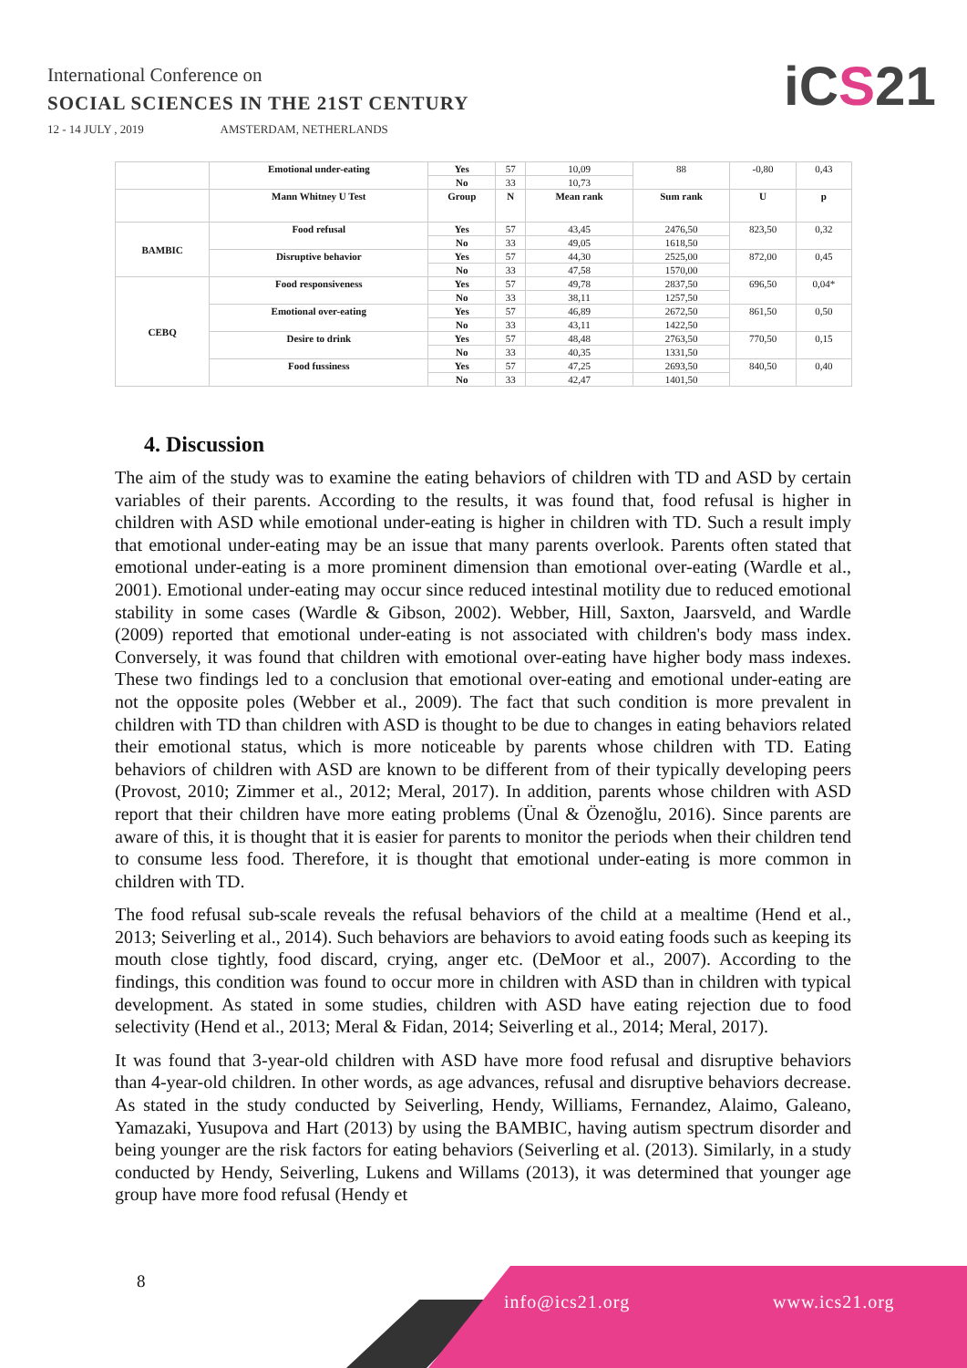International Conference on
SOCIAL SCIENCES IN THE 21ST CENTURY
12 - 14 JULY , 2019 AMSTERDAM, NETHERLANDS
iCS21
| | Emotional under-eating | Yes | 57 | 10,09 | 88 | -0,80 | 0,43 |
| | | No | 33 | 10,73 | | | |
| | Mann Whitney U Test | Group | N | Mean rank | Sum rank | U | p |
| BAMBIC | Food refusal | Yes | 57 | 43,45 | 2476,50 | 823,50 | 0,32 |
| | | No | 33 | 49,05 | 1618,50 | | |
| | Disruptive behavior | Yes | 57 | 44,30 | 2525,00 | 872,00 | 0,45 |
| | | No | 33 | 47,58 | 1570,00 | | |
| CEBQ | Food responsiveness | Yes | 57 | 49,78 | 2837,50 | 696,50 | 0,04* |
| | | No | 33 | 38,11 | 1257,50 | | |
| | Emotional over-eating | Yes | 57 | 46,89 | 2672,50 | 861,50 | 0,50 |
| | | No | 33 | 43,11 | 1422,50 | | |
| | Desire to drink | Yes | 57 | 48,48 | 2763,50 | 770,50 | 0,15 |
| | | No | 33 | 40,35 | 1331,50 | | |
| | Food fussiness | Yes | 57 | 47,25 | 2693,50 | 840,50 | 0,40 |
| | | No | 33 | 42,47 | 1401,50 | | |
4. Discussion
The aim of the study was to examine the eating behaviors of children with TD and ASD by certain variables of their parents. According to the results, it was found that, food refusal is higher in children with ASD while emotional under-eating is higher in children with TD. Such a result imply that emotional under-eating may be an issue that many parents overlook. Parents often stated that emotional under-eating is a more prominent dimension than emotional over-eating (Wardle et al., 2001). Emotional under-eating may occur since reduced intestinal motility due to reduced emotional stability in some cases (Wardle & Gibson, 2002). Webber, Hill, Saxton, Jaarsveld, and Wardle (2009) reported that emotional under-eating is not associated with children's body mass index. Conversely, it was found that children with emotional over-eating have higher body mass indexes. These two findings led to a conclusion that emotional over-eating and emotional under-eating are not the opposite poles (Webber et al., 2009). The fact that such condition is more prevalent in children with TD than children with ASD is thought to be due to changes in eating behaviors related their emotional status, which is more noticeable by parents whose children with TD. Eating behaviors of children with ASD are known to be different from of their typically developing peers (Provost, 2010; Zimmer et al., 2012; Meral, 2017). In addition, parents whose children with ASD report that their children have more eating problems (Ünal & Özenoğlu, 2016). Since parents are aware of this, it is thought that it is easier for parents to monitor the periods when their children tend to consume less food. Therefore, it is thought that emotional under-eating is more common in children with TD.
The food refusal sub-scale reveals the refusal behaviors of the child at a mealtime (Hend et al., 2013; Seiverling et al., 2014). Such behaviors are behaviors to avoid eating foods such as keeping its mouth close tightly, food discard, crying, anger etc. (DeMoor et al., 2007). According to the findings, this condition was found to occur more in children with ASD than in children with typical development. As stated in some studies, children with ASD have eating rejection due to food selectivity (Hend et al., 2013; Meral & Fidan, 2014; Seiverling et al., 2014; Meral, 2017).
It was found that 3-year-old children with ASD have more food refusal and disruptive behaviors than 4-year-old children. In other words, as age advances, refusal and disruptive behaviors decrease. As stated in the study conducted by Seiverling, Hendy, Williams, Fernandez, Alaimo, Galeano, Yamazaki, Yusupova and Hart (2013) by using the BAMBIC, having autism spectrum disorder and being younger are the risk factors for eating behaviors (Seiverling et al. (2013). Similarly, in a study conducted by Hendy, Seiverling, Lukens and Willams (2013), it was determined that younger age group have more food refusal (Hendy et
8
info@ics21.org www.ics21.org